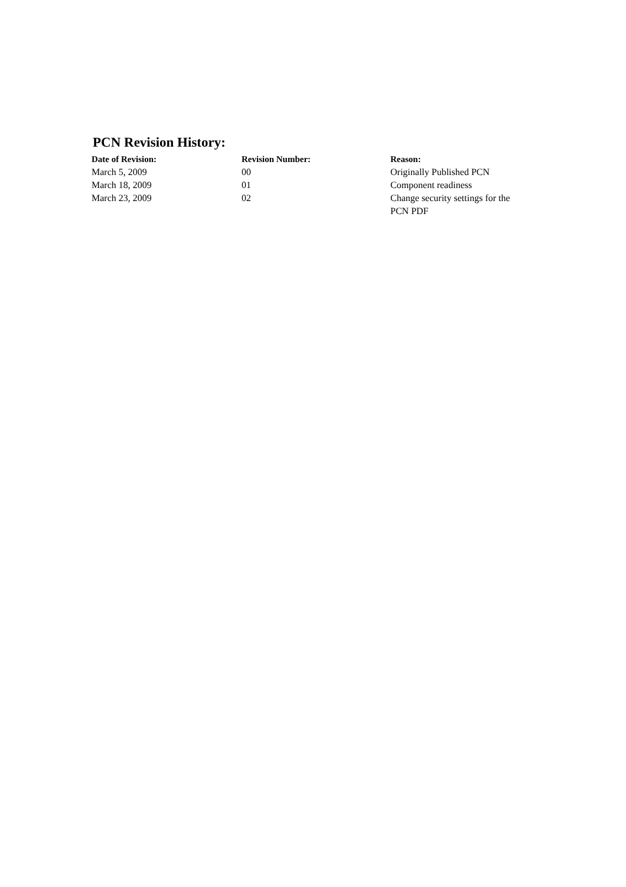PCN Revision History:
| Date of Revision: | Revision Number: | Reason: |
| --- | --- | --- |
| March 5, 2009 | 00 | Originally Published PCN |
| March 18, 2009 | 01 | Component readiness |
| March 23, 2009 | 02 | Change security settings for the PCN PDF |